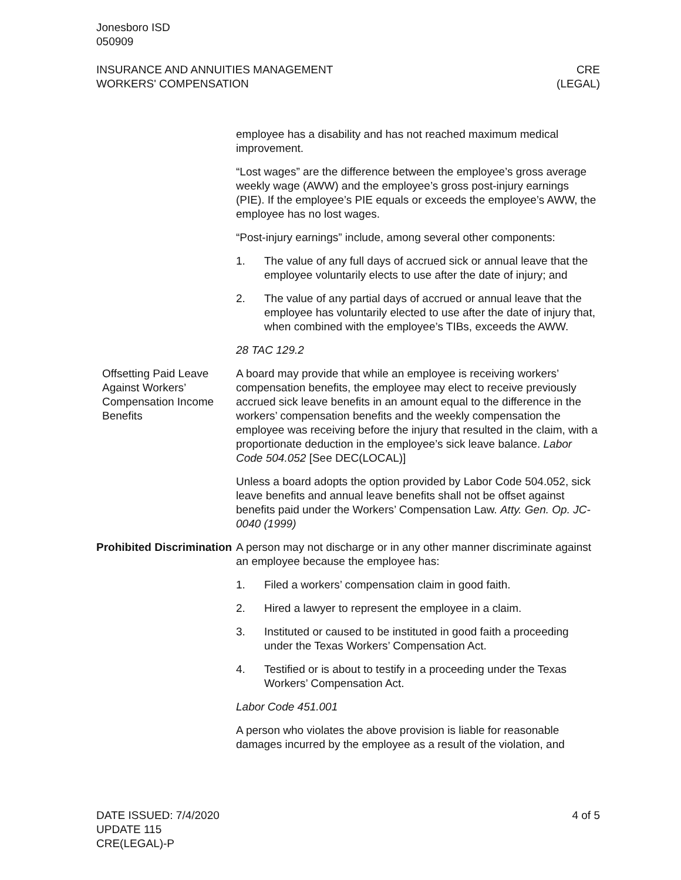Jonesboro ISD
050909
INSURANCE AND ANNUITIES MANAGEMENT
WORKERS' COMPENSATION
CRE
(LEGAL)
employee has a disability and has not reached maximum medical improvement.
“Lost wages” are the difference between the employee’s gross average weekly wage (AWW) and the employee’s gross post-injury earnings (PIE). If the employee’s PIE equals or exceeds the employee’s AWW, the employee has no lost wages.
“Post-injury earnings” include, among several other components:
1. The value of any full days of accrued sick or annual leave that the employee voluntarily elects to use after the date of injury; and
2. The value of any partial days of accrued or annual leave that the employee has voluntarily elected to use after the date of injury that, when combined with the employee’s TIBs, exceeds the AWW.
28 TAC 129.2
Offsetting Paid Leave Against Workers’ Compensation Income Benefits
A board may provide that while an employee is receiving workers’ compensation benefits, the employee may elect to receive previously accrued sick leave benefits in an amount equal to the difference in the workers’ compensation benefits and the weekly compensation the employee was receiving before the injury that resulted in the claim, with a proportionate deduction in the employee’s sick leave balance. Labor Code 504.052 [See DEC(LOCAL)]
Unless a board adopts the option provided by Labor Code 504.052, sick leave benefits and annual leave benefits shall not be offset against benefits paid under the Workers’ Compensation Law. Atty. Gen. Op. JC-0040 (1999)
Prohibited Discrimination
A person may not discharge or in any other manner discriminate against an employee because the employee has:
1. Filed a workers’ compensation claim in good faith.
2. Hired a lawyer to represent the employee in a claim.
3. Instituted or caused to be instituted in good faith a proceeding under the Texas Workers’ Compensation Act.
4. Testified or is about to testify in a proceeding under the Texas Workers’ Compensation Act.
Labor Code 451.001
A person who violates the above provision is liable for reasonable damages incurred by the employee as a result of the violation, and
DATE ISSUED: 7/4/2020
UPDATE 115
CRE(LEGAL)-P
4 of 5